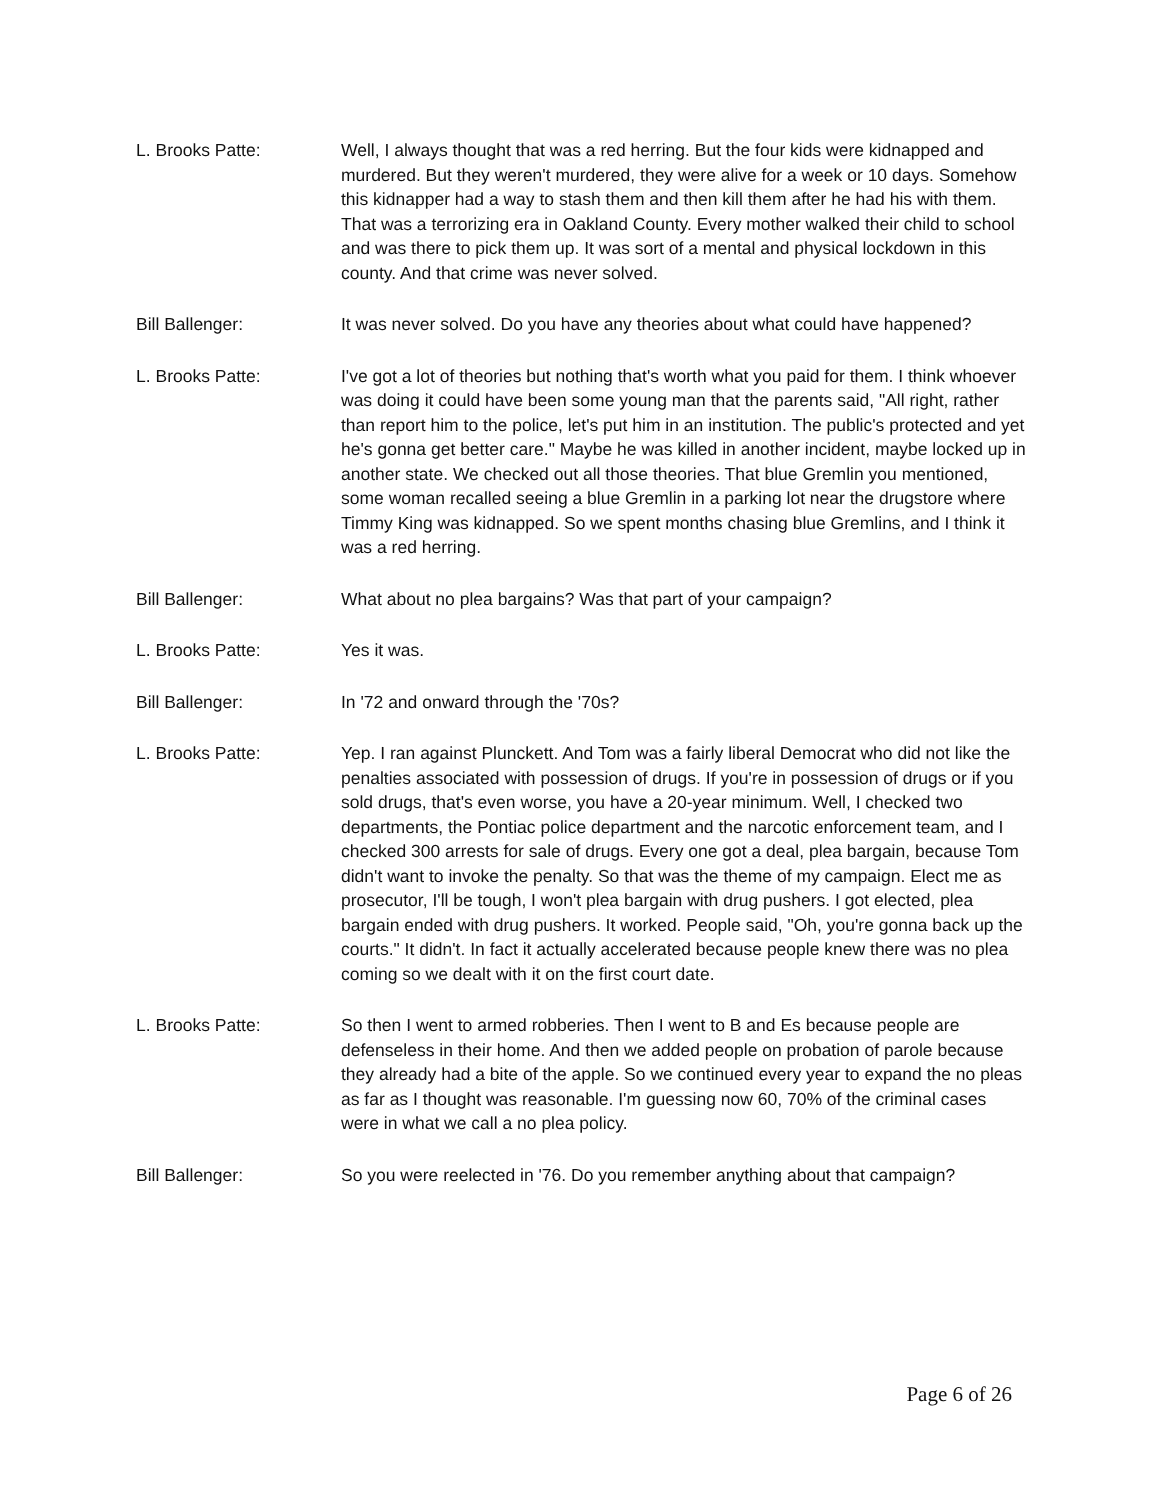L. Brooks Patte: Well, I always thought that was a red herring. But the four kids were kidnapped and murdered. But they weren't murdered, they were alive for a week or 10 days. Somehow this kidnapper had a way to stash them and then kill them after he had his with them. That was a terrorizing era in Oakland County. Every mother walked their child to school and was there to pick them up. It was sort of a mental and physical lockdown in this county. And that crime was never solved.
Bill Ballenger: It was never solved. Do you have any theories about what could have happened?
L. Brooks Patte: I've got a lot of theories but nothing that's worth what you paid for them. I think whoever was doing it could have been some young man that the parents said, "All right, rather than report him to the police, let's put him in an institution. The public's protected and yet he's gonna get better care." Maybe he was killed in another incident, maybe locked up in another state. We checked out all those theories. That blue Gremlin you mentioned, some woman recalled seeing a blue Gremlin in a parking lot near the drugstore where Timmy King was kidnapped. So we spent months chasing blue Gremlins, and I think it was a red herring.
Bill Ballenger: What about no plea bargains? Was that part of your campaign?
L. Brooks Patte: Yes it was.
Bill Ballenger: In '72 and onward through the '70s?
L. Brooks Patte: Yep. I ran against Plunckett. And Tom was a fairly liberal Democrat who did not like the penalties associated with possession of drugs. If you're in possession of drugs or if you sold drugs, that's even worse, you have a 20-year minimum. Well, I checked two departments, the Pontiac police department and the narcotic enforcement team, and I checked 300 arrests for sale of drugs. Every one got a deal, plea bargain, because Tom didn't want to invoke the penalty. So that was the theme of my campaign. Elect me as prosecutor, I'll be tough, I won't plea bargain with drug pushers. I got elected, plea bargain ended with drug pushers. It worked. People said, "Oh, you're gonna back up the courts." It didn't. In fact it actually accelerated because people knew there was no plea coming so we dealt with it on the first court date.
L. Brooks Patte: So then I went to armed robberies. Then I went to B and Es because people are defenseless in their home. And then we added people on probation of parole because they already had a bite of the apple. So we continued every year to expand the no pleas as far as I thought was reasonable. I'm guessing now 60, 70% of the criminal cases were in what we call a no plea policy.
Bill Ballenger: So you were reelected in '76. Do you remember anything about that campaign?
Page 6 of 26